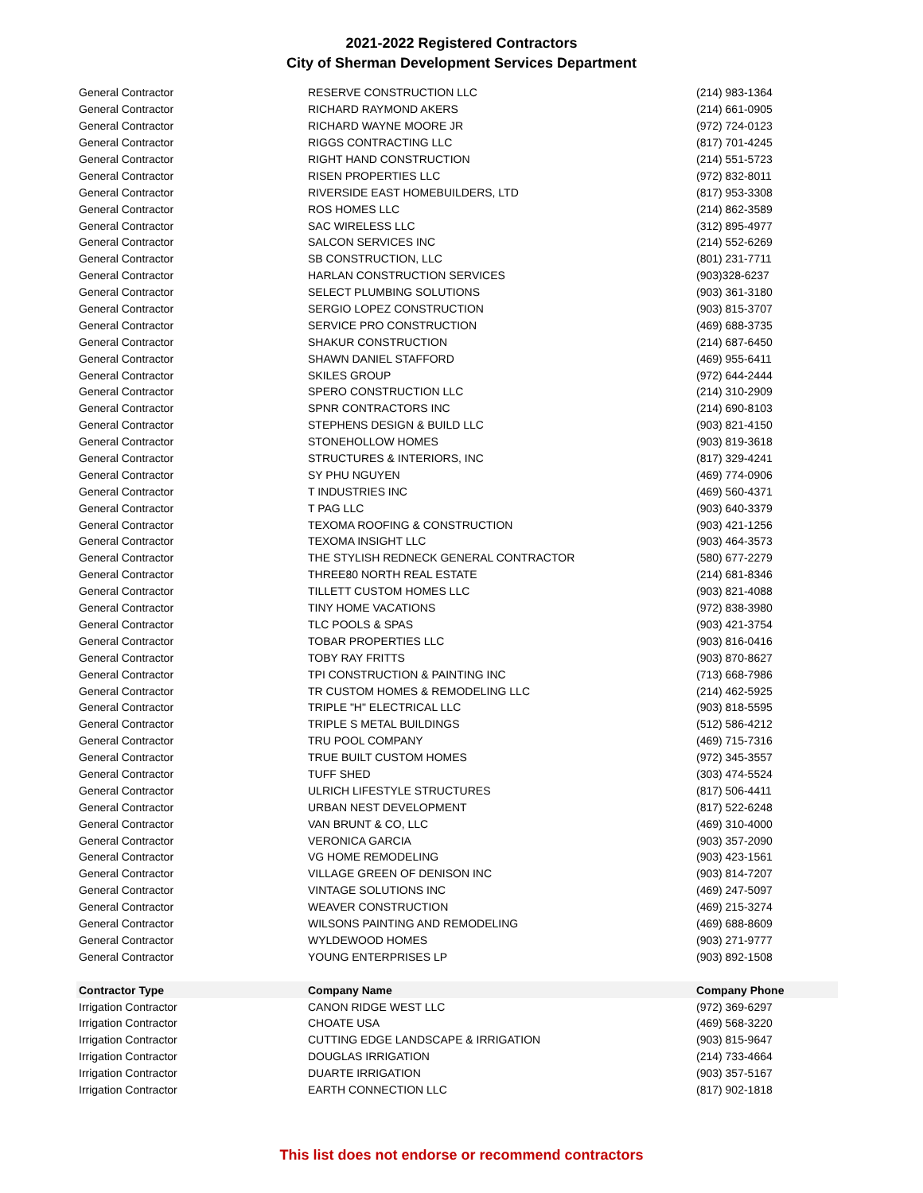2021-2022 Registered Contractors
City of Sherman Development Services Department
| General Contractor | RESERVE CONSTRUCTION LLC | (214) 983-1364 |
| General Contractor | RICHARD RAYMOND AKERS | (214) 661-0905 |
| General Contractor | RICHARD WAYNE MOORE JR | (972) 724-0123 |
| General Contractor | RIGGS CONTRACTING LLC | (817) 701-4245 |
| General Contractor | RIGHT HAND CONSTRUCTION | (214) 551-5723 |
| General Contractor | RISEN PROPERTIES LLC | (972) 832-8011 |
| General Contractor | RIVERSIDE EAST HOMEBUILDERS, LTD | (817) 953-3308 |
| General Contractor | ROS HOMES LLC | (214) 862-3589 |
| General Contractor | SAC WIRELESS LLC | (312) 895-4977 |
| General Contractor | SALCON SERVICES INC | (214) 552-6269 |
| General Contractor | SB CONSTRUCTION, LLC | (801) 231-7711 |
| General Contractor | HARLAN CONSTRUCTION SERVICES | (903)328-6237 |
| General Contractor | SELECT PLUMBING SOLUTIONS | (903) 361-3180 |
| General Contractor | SERGIO LOPEZ CONSTRUCTION | (903) 815-3707 |
| General Contractor | SERVICE PRO CONSTRUCTION | (469) 688-3735 |
| General Contractor | SHAKUR CONSTRUCTION | (214) 687-6450 |
| General Contractor | SHAWN DANIEL STAFFORD | (469) 955-6411 |
| General Contractor | SKILES GROUP | (972) 644-2444 |
| General Contractor | SPERO CONSTRUCTION LLC | (214) 310-2909 |
| General Contractor | SPNR CONTRACTORS INC | (214) 690-8103 |
| General Contractor | STEPHENS DESIGN & BUILD LLC | (903) 821-4150 |
| General Contractor | STONEHOLLOW HOMES | (903) 819-3618 |
| General Contractor | STRUCTURES & INTERIORS, INC | (817) 329-4241 |
| General Contractor | SY PHU NGUYEN | (469) 774-0906 |
| General Contractor | T INDUSTRIES INC | (469) 560-4371 |
| General Contractor | T PAG LLC | (903) 640-3379 |
| General Contractor | TEXOMA ROOFING & CONSTRUCTION | (903) 421-1256 |
| General Contractor | TEXOMA INSIGHT LLC | (903) 464-3573 |
| General Contractor | THE STYLISH REDNECK GENERAL CONTRACTOR | (580) 677-2279 |
| General Contractor | THREE80 NORTH REAL ESTATE | (214) 681-8346 |
| General Contractor | TILLETT CUSTOM HOMES LLC | (903) 821-4088 |
| General Contractor | TINY HOME VACATIONS | (972) 838-3980 |
| General Contractor | TLC POOLS & SPAS | (903) 421-3754 |
| General Contractor | TOBAR PROPERTIES LLC | (903) 816-0416 |
| General Contractor | TOBY RAY FRITTS | (903) 870-8627 |
| General Contractor | TPI CONSTRUCTION & PAINTING INC | (713) 668-7986 |
| General Contractor | TR CUSTOM HOMES & REMODELING LLC | (214) 462-5925 |
| General Contractor | TRIPLE "H" ELECTRICAL LLC | (903) 818-5595 |
| General Contractor | TRIPLE S METAL BUILDINGS | (512) 586-4212 |
| General Contractor | TRU POOL COMPANY | (469) 715-7316 |
| General Contractor | TRUE BUILT CUSTOM HOMES | (972) 345-3557 |
| General Contractor | TUFF SHED | (303) 474-5524 |
| General Contractor | ULRICH LIFESTYLE STRUCTURES | (817) 506-4411 |
| General Contractor | URBAN NEST DEVELOPMENT | (817) 522-6248 |
| General Contractor | VAN BRUNT & CO, LLC | (469) 310-4000 |
| General Contractor | VERONICA GARCIA | (903) 357-2090 |
| General Contractor | VG HOME REMODELING | (903) 423-1561 |
| General Contractor | VILLAGE GREEN OF DENISON INC | (903) 814-7207 |
| General Contractor | VINTAGE SOLUTIONS INC | (469) 247-5097 |
| General Contractor | WEAVER CONSTRUCTION | (469) 215-3274 |
| General Contractor | WILSONS PAINTING AND REMODELING | (469) 688-8609 |
| General Contractor | WYLDEWOOD HOMES | (903) 271-9777 |
| General Contractor | YOUNG ENTERPRISES LP | (903) 892-1508 |
| Contractor Type | Company Name | Company Phone |
| Irrigation Contractor | CANON RIDGE WEST LLC | (972) 369-6297 |
| Irrigation Contractor | CHOATE USA | (469) 568-3220 |
| Irrigation Contractor | CUTTING EDGE LANDSCAPE & IRRIGATION | (903) 815-9647 |
| Irrigation Contractor | DOUGLAS IRRIGATION | (214) 733-4664 |
| Irrigation Contractor | DUARTE IRRIGATION | (903) 357-5167 |
| Irrigation Contractor | EARTH CONNECTION LLC | (817) 902-1818 |
This list does not endorse or recommend contractors